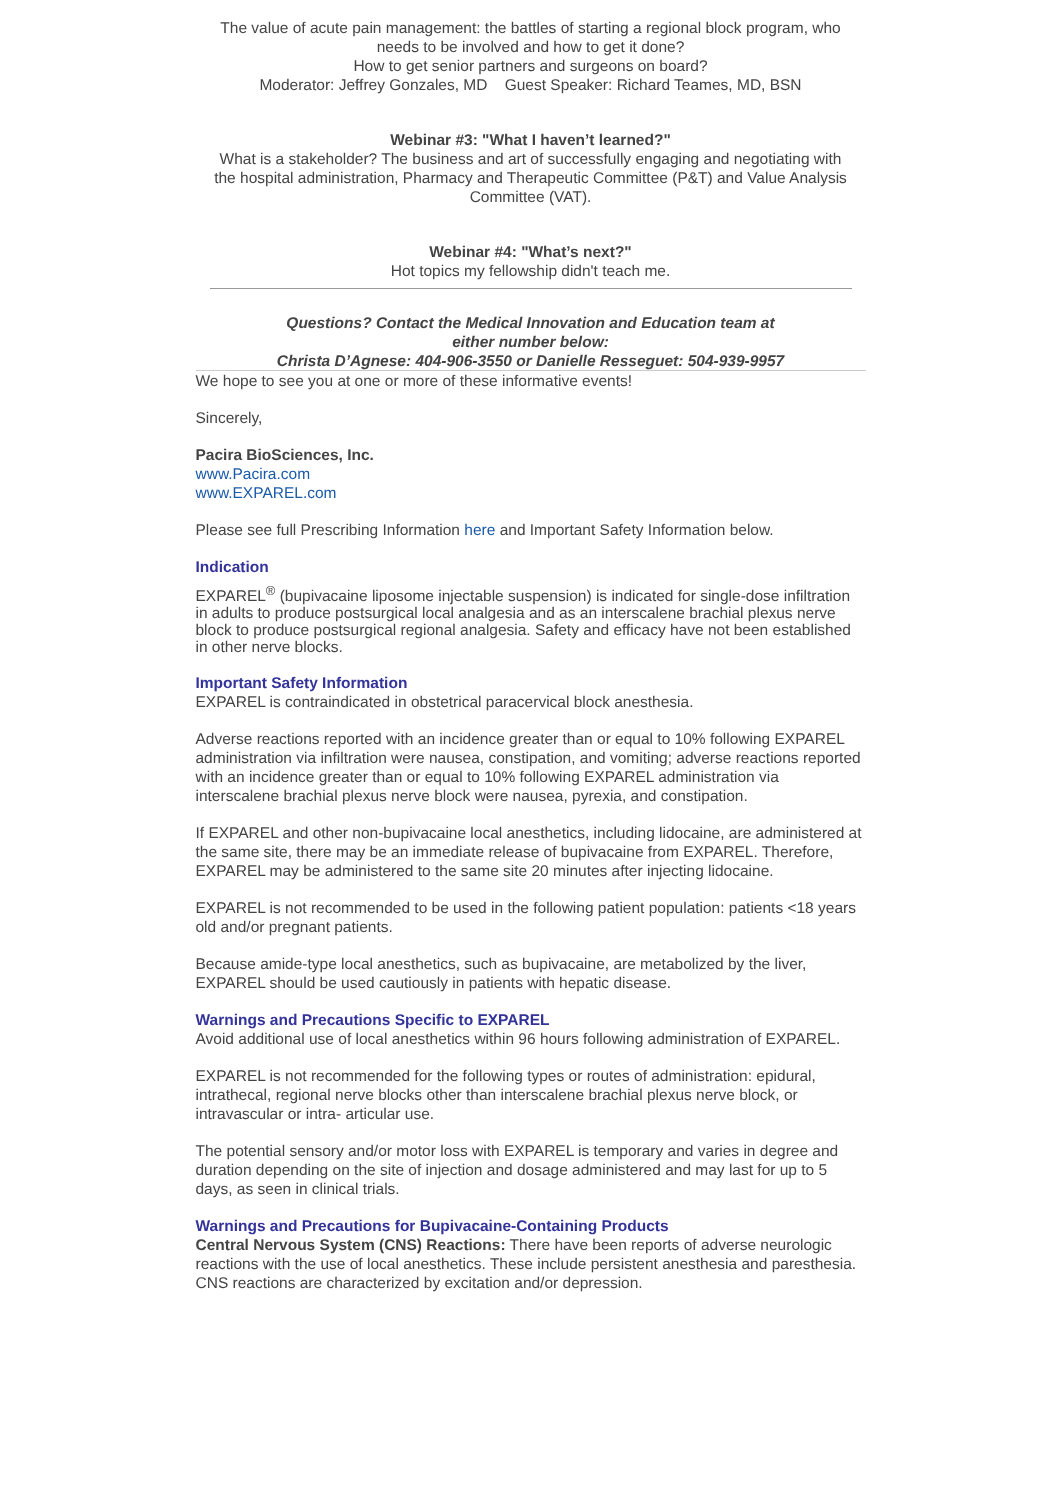The value of acute pain management: the battles of starting a regional block program, who needs to be involved and how to get it done?
How to get senior partners and surgeons on board?
Moderator: Jeffrey Gonzales, MD Guest Speaker: Richard Teames, MD, BSN
Webinar #3: "What I haven’t learned?"
What is a stakeholder? The business and art of successfully engaging and negotiating with the hospital administration, Pharmacy and Therapeutic Committee (P&T) and Value Analysis Committee (VAT).
Webinar #4: "What’s next?"
Hot topics my fellowship didn't teach me.
Questions? Contact the Medical Innovation and Education team at
either number below:
Christa D’Agnese: 404-906-3550 or Danielle Resseguet: 504-939-9957
We hope to see you at one or more of these informative events!
Sincerely,
Pacira BioSciences, Inc.
www.Pacira.com
www.EXPAREL.com
Please see full Prescribing Information here and Important Safety Information below.
Indication
EXPAREL<sup>®</sup> (bupivacaine liposome injectable suspension) is indicated for single-dose infiltration in adults to produce postsurgical local analgesia and as an interscalene brachial plexus nerve block to produce postsurgical regional analgesia. Safety and efficacy have not been established in other nerve blocks.
Important Safety Information
EXPAREL is contraindicated in obstetrical paracervical block anesthesia.
Adverse reactions reported with an incidence greater than or equal to 10% following EXPAREL administration via infiltration were nausea, constipation, and vomiting; adverse reactions reported with an incidence greater than or equal to 10% following EXPAREL administration via interscalene brachial plexus nerve block were nausea, pyrexia, and constipation.
If EXPAREL and other non-bupivacaine local anesthetics, including lidocaine, are administered at the same site, there may be an immediate release of bupivacaine from EXPAREL. Therefore, EXPAREL may be administered to the same site 20 minutes after injecting lidocaine.
EXPAREL is not recommended to be used in the following patient population: patients <18 years old and/or pregnant patients.
Because amide-type local anesthetics, such as bupivacaine, are metabolized by the liver, EXPAREL should be used cautiously in patients with hepatic disease.
Warnings and Precautions Specific to EXPAREL
Avoid additional use of local anesthetics within 96 hours following administration of EXPAREL.
EXPAREL is not recommended for the following types or routes of administration: epidural, intrathecal, regional nerve blocks other than interscalene brachial plexus nerve block, or intravascular or intra- articular use.
The potential sensory and/or motor loss with EXPAREL is temporary and varies in degree and duration depending on the site of injection and dosage administered and may last for up to 5 days, as seen in clinical trials.
Warnings and Precautions for Bupivacaine-Containing Products
Central Nervous System (CNS) Reactions: There have been reports of adverse neurologic reactions with the use of local anesthetics. These include persistent anesthesia and paresthesia. CNS reactions are characterized by excitation and/or depression.